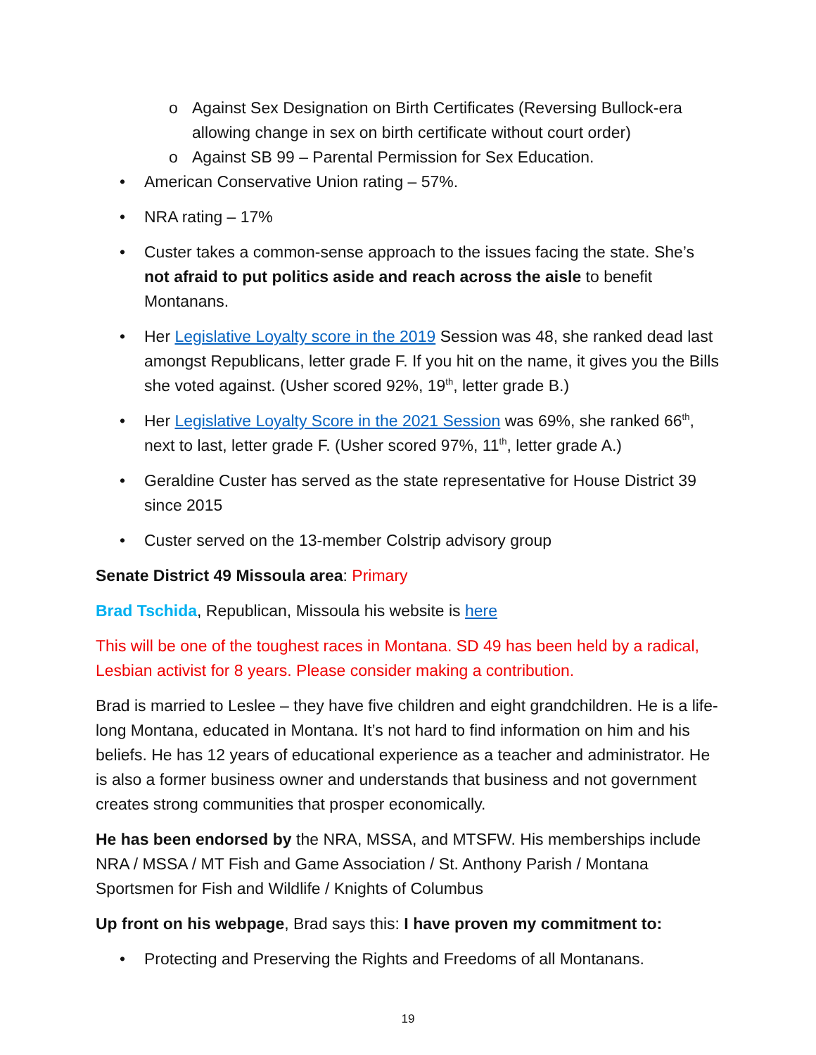o Against Sex Designation on Birth Certificates (Reversing Bullock-era allowing change in sex on birth certificate without court order)
o Against SB 99 – Parental Permission for Sex Education.
• American Conservative Union rating – 57%.
• NRA rating – 17%
• Custer takes a common-sense approach to the issues facing the state. She’s not afraid to put politics aside and reach across the aisle to benefit Montanans.
• Her Legislative Loyalty score in the 2019 Session was 48, she ranked dead last amongst Republicans, letter grade F. If you hit on the name, it gives you the Bills she voted against. (Usher scored 92%, 19<sup>th</sup>, letter grade B.)
• Her Legislative Loyalty Score in the 2021 Session was 69%, she ranked 66<sup>th</sup>, next to last, letter grade F. (Usher scored 97%, 11<sup>th</sup>, letter grade A.)
• Geraldine Custer has served as the state representative for House District 39 since 2015
• Custer served on the 13-member Colstrip advisory group
Senate District 49 Missoula area: Primary
Brad Tschida, Republican, Missoula his website is here
This will be one of the toughest races in Montana. SD 49 has been held by a radical, Lesbian activist for 8 years. Please consider making a contribution.
Brad is married to Leslee – they have five children and eight grandchildren. He is a life-long Montana, educated in Montana. It’s not hard to find information on him and his beliefs. He has 12 years of educational experience as a teacher and administrator. He is also a former business owner and understands that business and not government creates strong communities that prosper economically.
He has been endorsed by the NRA, MSSA, and MTSFW. His memberships include NRA / MSSA / MT Fish and Game Association / St. Anthony Parish / Montana Sportsmen for Fish and Wildlife / Knights of Columbus
Up front on his webpage, Brad says this: I have proven my commitment to:
• Protecting and Preserving the Rights and Freedoms of all Montanans.
19